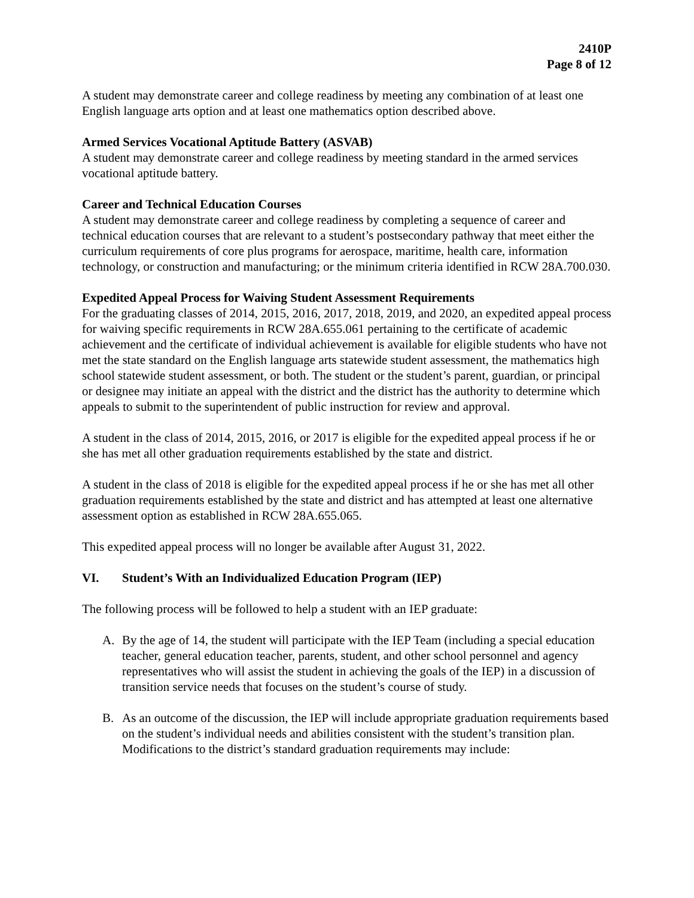2410P
Page 8 of 12
A student may demonstrate career and college readiness by meeting any combination of at least one English language arts option and at least one mathematics option described above.
Armed Services Vocational Aptitude Battery (ASVAB)
A student may demonstrate career and college readiness by meeting standard in the armed services vocational aptitude battery.
Career and Technical Education Courses
A student may demonstrate career and college readiness by completing a sequence of career and technical education courses that are relevant to a student’s postsecondary pathway that meet either the curriculum requirements of core plus programs for aerospace, maritime, health care, information technology, or construction and manufacturing; or the minimum criteria identified in RCW 28A.700.030.
Expedited Appeal Process for Waiving Student Assessment Requirements
For the graduating classes of 2014, 2015, 2016, 2017, 2018, 2019, and 2020, an expedited appeal process for waiving specific requirements in RCW 28A.655.061 pertaining to the certificate of academic achievement and the certificate of individual achievement is available for eligible students who have not met the state standard on the English language arts statewide student assessment, the mathematics high school statewide student assessment, or both. The student or the student’s parent, guardian, or principal or designee may initiate an appeal with the district and the district has the authority to determine which appeals to submit to the superintendent of public instruction for review and approval.
A student in the class of 2014, 2015, 2016, or 2017 is eligible for the expedited appeal process if he or she has met all other graduation requirements established by the state and district.
A student in the class of 2018 is eligible for the expedited appeal process if he or she has met all other graduation requirements established by the state and district and has attempted at least one alternative assessment option as established in RCW 28A.655.065.
This expedited appeal process will no longer be available after August 31, 2022.
VI. Student’s With an Individualized Education Program (IEP)
The following process will be followed to help a student with an IEP graduate:
A. By the age of 14, the student will participate with the IEP Team (including a special education teacher, general education teacher, parents, student, and other school personnel and agency representatives who will assist the student in achieving the goals of the IEP) in a discussion of transition service needs that focuses on the student’s course of study.
B. As an outcome of the discussion, the IEP will include appropriate graduation requirements based on the student’s individual needs and abilities consistent with the student’s transition plan. Modifications to the district’s standard graduation requirements may include: